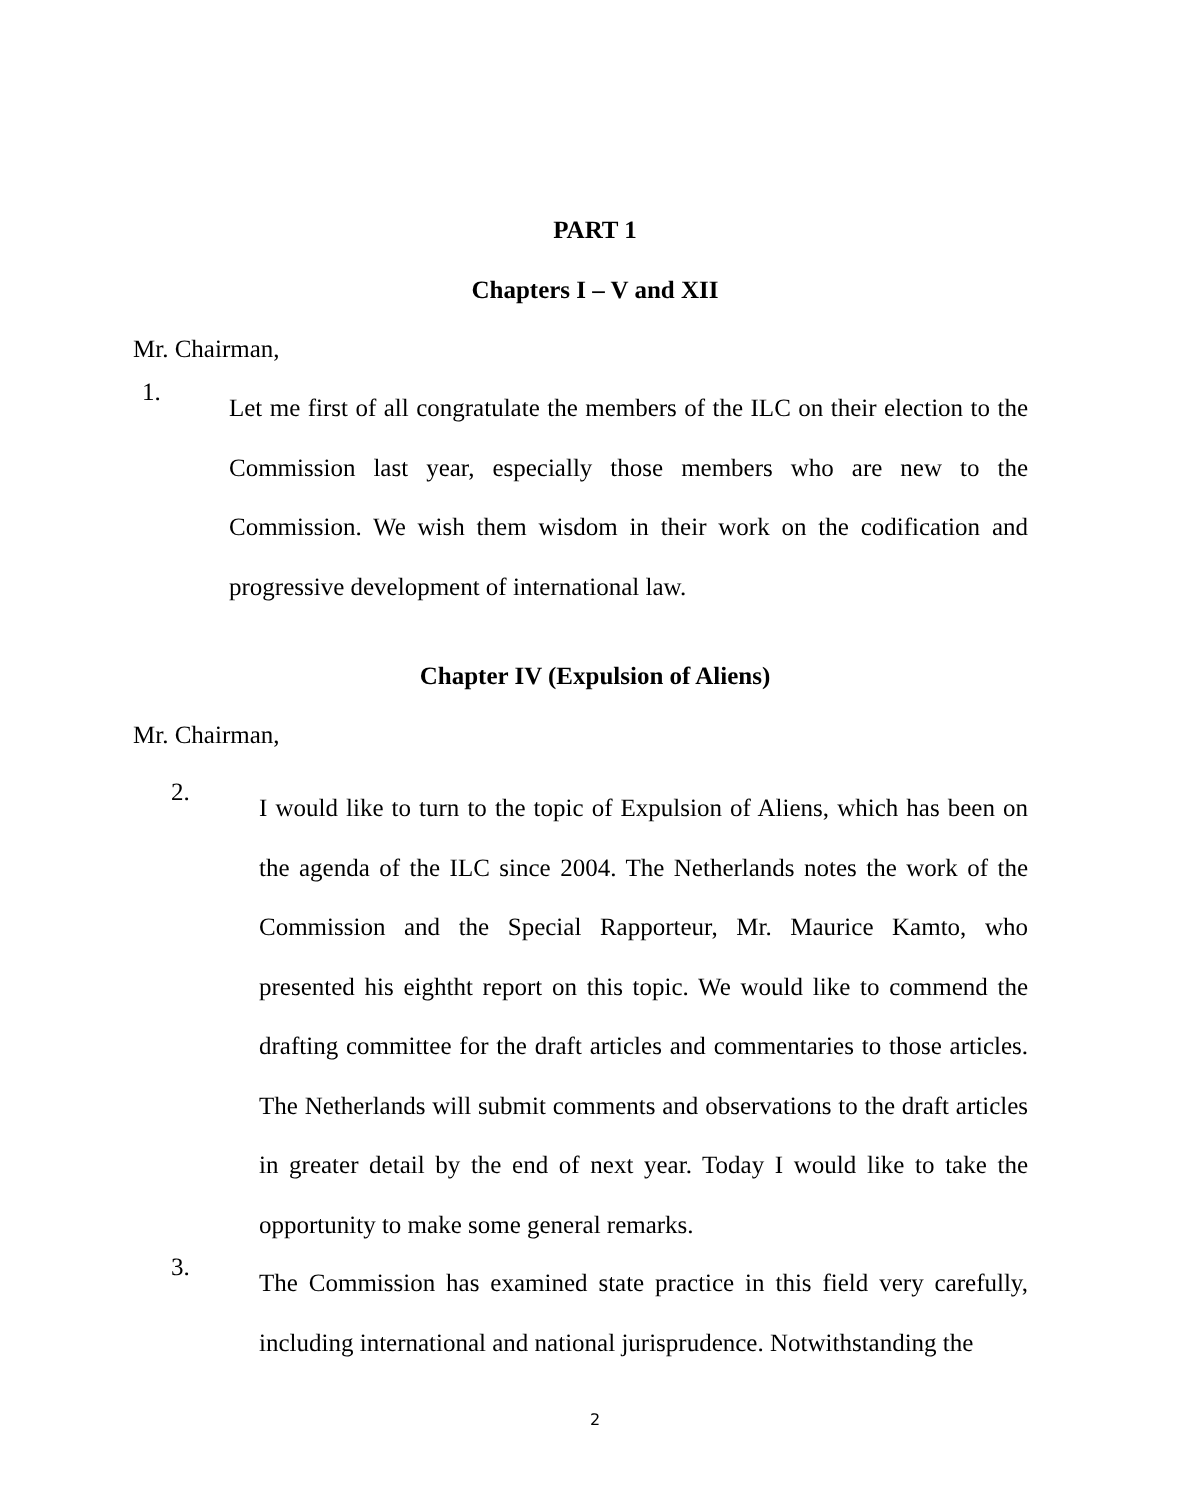PART 1
Chapters I – V and XII
Mr. Chairman,
1.
Let me first of all congratulate the members of the ILC on their election to the Commission last year, especially those members who are new to the Commission. We wish them wisdom in their work on the codification and progressive development of international law.
Chapter IV (Expulsion of Aliens)
Mr. Chairman,
2.
I would like to turn to the topic of Expulsion of Aliens, which has been on the agenda of the ILC since 2004. The Netherlands notes the work of the Commission and the Special Rapporteur, Mr. Maurice Kamto, who presented his eightht report on this topic. We would like to commend the drafting committee for the draft articles and commentaries to those articles. The Netherlands will submit comments and observations to the draft articles in greater detail by the end of next year. Today I would like to take the opportunity to make some general remarks.
3.
The Commission has examined state practice in this field very carefully, including international and national jurisprudence. Notwithstanding the
2